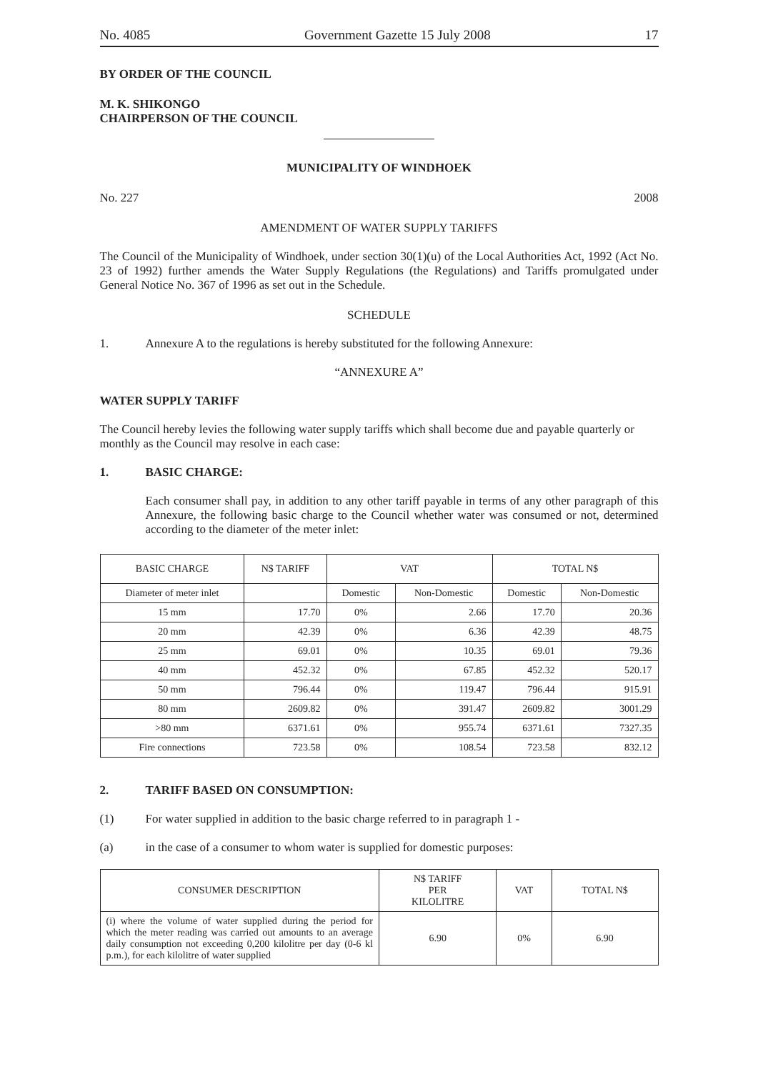No. 4085 Government Gazette 15 July 2008 17
BY ORDER OF THE COUNCIL
M. K. SHIKONGO
CHAIRPERSON OF THE COUNCIL
MUNICIPALITY OF WINDHOEK
No. 227 2008
AMENDMENT OF WATER SUPPLY TARIFFS
The Council of the Municipality of Windhoek, under section 30(1)(u) of the Local Authorities Act, 1992 (Act No. 23 of 1992) further amends the Water Supply Regulations (the Regulations) and Tariffs promulgated under General Notice No. 367 of 1996 as set out in the Schedule.
SCHEDULE
1. Annexure A to the regulations is hereby substituted for the following Annexure:
“ANNEXURE A”
WATER SUPPLY TARIFF
The Council hereby levies the following water supply tariffs which shall become due and payable quarterly or monthly as the Council may resolve in each case:
1. BASIC CHARGE:
Each consumer shall pay, in addition to any other tariff payable in terms of any other paragraph of this Annexure, the following basic charge to the Council whether water was consumed or not, determined according to the diameter of the meter inlet:
| BASIC CHARGE | N$ TARIFF | VAT | | TOTAL N$ | |
| --- | --- | --- | --- | --- | --- |
| Diameter of meter inlet | | Domestic | Non-Domestic | Domestic | Non-Domestic |
| 15 mm | 17.70 | 0% | 2.66 | 17.70 | 20.36 |
| 20 mm | 42.39 | 0% | 6.36 | 42.39 | 48.75 |
| 25 mm | 69.01 | 0% | 10.35 | 69.01 | 79.36 |
| 40 mm | 452.32 | 0% | 67.85 | 452.32 | 520.17 |
| 50 mm | 796.44 | 0% | 119.47 | 796.44 | 915.91 |
| 80 mm | 2609.82 | 0% | 391.47 | 2609.82 | 3001.29 |
| >80 mm | 6371.61 | 0% | 955.74 | 6371.61 | 7327.35 |
| Fire connections | 723.58 | 0% | 108.54 | 723.58 | 832.12 |
2. TARIFF BASED ON CONSUMPTION:
(1) For water supplied in addition to the basic charge referred to in paragraph 1 -
(a) in the case of a consumer to whom water is supplied for domestic purposes:
| CONSUMER DESCRIPTION | N$ TARIFF PER KILOLITRE | VAT | TOTAL N$ |
| --- | --- | --- | --- |
| (i) where the volume of water supplied during the period for which the meter reading was carried out amounts to an average daily consumption not exceeding 0,200 kilolitre per day (0-6 kl p.m.), for each kilolitre of water supplied | 6.90 | 0% | 6.90 |